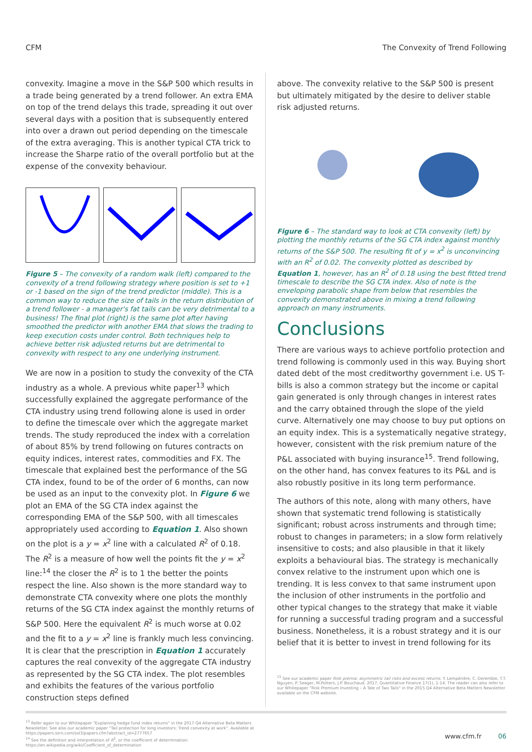CFM The Convexity of Trend Following
convexity. Imagine a move in the S&P 500 which results in a trade being generated by a trend follower. An extra EMA on top of the trend delays this trade, spreading it out over several days with a position that is subsequently entered into over a drawn out period depending on the timescale of the extra averaging. This is another typical CTA trick to increase the Sharpe ratio of the overall portfolio but at the expense of the convexity behaviour.
Figure 5 – The convexity of a random walk (left) compared to the convexity of a trend following strategy where position is set to +1 or -1 based on the sign of the trend predictor (middle). This is a common way to reduce the size of tails in the return distribution of a trend follower - a manager's fat tails can be very detrimental to a business! The final plot (right) is the same plot after having smoothed the predictor with another EMA that slows the trading to keep execution costs under control. Both techniques help to achieve better risk adjusted returns but are detrimental to convexity with respect to any one underlying instrument.
We are now in a position to study the convexity of the CTA industry as a whole. A previous white paper<sup>13</sup> which successfully explained the aggregate performance of the CTA industry using trend following alone is used in order to define the timescale over which the aggregate market trends. The study reproduced the index with a correlation of about 85% by trend following on futures contracts on equity indices, interest rates, commodities and FX. The timescale that explained best the performance of the SG CTA index, found to be of the order of 6 months, can now be used as an input to the convexity plot. In Figure 6 we plot an EMA of the SG CTA index against the corresponding EMA of the S&P 500, with all timescales appropriately used according to Equation 1. Also shown on the plot is a y = x<sup>2</sup> line with a calculated R<sup>2</sup> of 0.18. The R<sup>2</sup> is a measure of how well the points fit the y = x<sup>2</sup> line:<sup>14</sup> the closer the R<sup>2</sup> is to 1 the better the points respect the line. Also shown is the more standard way to demonstrate CTA convexity where one plots the monthly returns of the SG CTA index against the monthly returns of S&P 500. Here the equivalent R<sup>2</sup> is much worse at 0.02 and the fit to a y = x<sup>2</sup> line is frankly much less convincing. It is clear that the prescription in Equation 1 accurately captures the real convexity of the aggregate CTA industry as represented by the SG CTA index. The plot resembles and exhibits the features of the various portfolio construction steps defined
<sup>13</sup> Refer again to our Whitepaper "Explaining hedge fund index returns" in the 2017 Q4 Alternative Beta Matters Newsletter. See also our academic paper "Tail protection for long investors: Trend convexity at work". Available at https://papers.ssrn.com/sol3/papers.cfm?abstract_id=2777657
<sup>14</sup> See the definition and interpretation of R<sup>2</sup>, or the coefficient of determination: https://en.wikipedia.org/wiki/Coefficient_of_determination
above. The convexity relative to the S&P 500 is present but ultimately mitigated by the desire to deliver stable risk adjusted returns.
Figure 6 – The standard way to look at CTA convexity (left) by plotting the monthly returns of the SG CTA index against monthly returns of the S&P 500. The resulting fit of y = x<sup>2</sup> is unconvincing with an R<sup>2</sup> of 0.02. The convexity plotted as described by Equation 1, however, has an R<sup>2</sup> of 0.18 using the best fitted trend timescale to describe the SG CTA index. Also of note is the enveloping parabolic shape from below that resembles the convexity demonstrated above in mixing a trend following approach on many instruments.
Conclusions
There are various ways to achieve portfolio protection and trend following is commonly used in this way. Buying short dated debt of the most creditworthy government i.e. US T-bills is also a common strategy but the income or capital gain generated is only through changes in interest rates and the carry obtained through the slope of the yield curve. Alternatively one may choose to buy put options on an equity index. This is a systematically negative strategy, however, consistent with the risk premium nature of the P&L associated with buying insurance<sup>15</sup>. Trend following, on the other hand, has convex features to its P&L and is also robustly positive in its long term performance.
The authors of this note, along with many others, have shown that systematic trend following is statistically significant; robust across instruments and through time; robust to changes in parameters; in a slow form relatively insensitive to costs; and also plausible in that it likely exploits a behavioural bias. The strategy is mechanically convex relative to the instrument upon which one is trending. It is less convex to that same instrument upon the inclusion of other instruments in the portfolio and other typical changes to the strategy that make it viable for running a successful trading program and a successful business. Nonetheless, it is a robust strategy and it is our belief that it is better to invest in trend following for its
<sup>15</sup> See our academic paper Risk premia: asymmetric tail risks and excess returns. Y. Lempérière, C. Deremble, T.T. Nguyen, P. Seager, M.Potters, J.P. Bouchaud. 2017, Quantitative Finance 17(1), 1-14. The reader can also refer to our Whitepaper "Risk Premium Investing – A Tale of Two Tails" in the 2015 Q4 Alternative Beta Matters Newsletter available on the CFM website.
www.cfm.fr 06